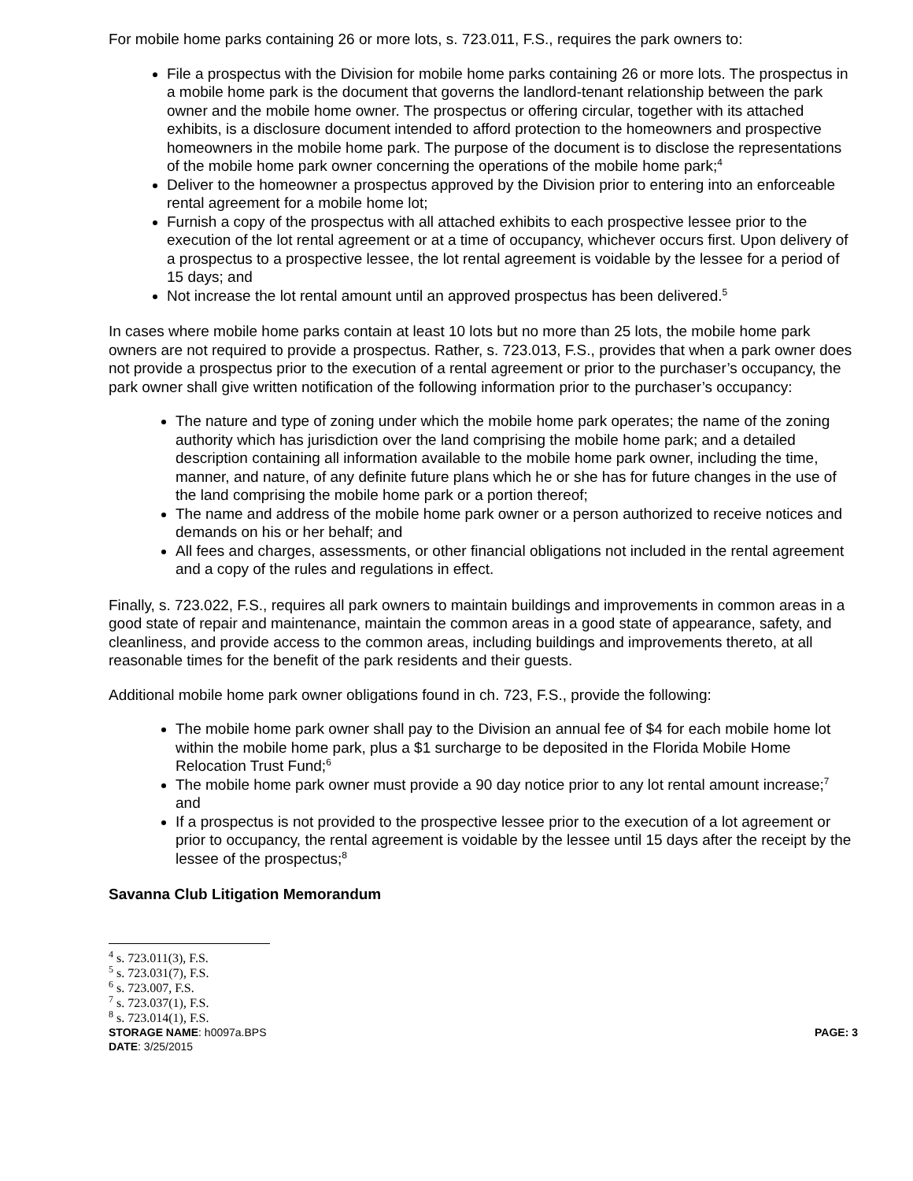For mobile home parks containing 26 or more lots, s. 723.011, F.S., requires the park owners to:
File a prospectus with the Division for mobile home parks containing 26 or more lots. The prospectus in a mobile home park is the document that governs the landlord-tenant relationship between the park owner and the mobile home owner. The prospectus or offering circular, together with its attached exhibits, is a disclosure document intended to afford protection to the homeowners and prospective homeowners in the mobile home park. The purpose of the document is to disclose the representations of the mobile home park owner concerning the operations of the mobile home park;<sup>4</sup>
Deliver to the homeowner a prospectus approved by the Division prior to entering into an enforceable rental agreement for a mobile home lot;
Furnish a copy of the prospectus with all attached exhibits to each prospective lessee prior to the execution of the lot rental agreement or at a time of occupancy, whichever occurs first. Upon delivery of a prospectus to a prospective lessee, the lot rental agreement is voidable by the lessee for a period of 15 days; and
Not increase the lot rental amount until an approved prospectus has been delivered.<sup>5</sup>
In cases where mobile home parks contain at least 10 lots but no more than 25 lots, the mobile home park owners are not required to provide a prospectus. Rather, s. 723.013, F.S., provides that when a park owner does not provide a prospectus prior to the execution of a rental agreement or prior to the purchaser’s occupancy, the park owner shall give written notification of the following information prior to the purchaser’s occupancy:
The nature and type of zoning under which the mobile home park operates; the name of the zoning authority which has jurisdiction over the land comprising the mobile home park; and a detailed description containing all information available to the mobile home park owner, including the time, manner, and nature, of any definite future plans which he or she has for future changes in the use of the land comprising the mobile home park or a portion thereof;
The name and address of the mobile home park owner or a person authorized to receive notices and demands on his or her behalf; and
All fees and charges, assessments, or other financial obligations not included in the rental agreement and a copy of the rules and regulations in effect.
Finally, s. 723.022, F.S., requires all park owners to maintain buildings and improvements in common areas in a good state of repair and maintenance, maintain the common areas in a good state of appearance, safety, and cleanliness, and provide access to the common areas, including buildings and improvements thereto, at all reasonable times for the benefit of the park residents and their guests.
Additional mobile home park owner obligations found in ch. 723, F.S., provide the following:
The mobile home park owner shall pay to the Division an annual fee of $4 for each mobile home lot within the mobile home park, plus a $1 surcharge to be deposited in the Florida Mobile Home Relocation Trust Fund;<sup>6</sup>
The mobile home park owner must provide a 90 day notice prior to any lot rental amount increase;<sup>7</sup> and
If a prospectus is not provided to the prospective lessee prior to the execution of a lot agreement or prior to occupancy, the rental agreement is voidable by the lessee until 15 days after the receipt by the lessee of the prospectus;<sup>8</sup>
Savanna Club Litigation Memorandum
<sup>4</sup> s. 723.011(3), F.S.
<sup>5</sup> s. 723.031(7), F.S.
<sup>6</sup> s. 723.007, F.S.
<sup>7</sup> s. 723.037(1), F.S.
<sup>8</sup> s. 723.014(1), F.S.
STORAGE NAME: h0097a.BPS PAGE: 3
DATE: 3/25/2015